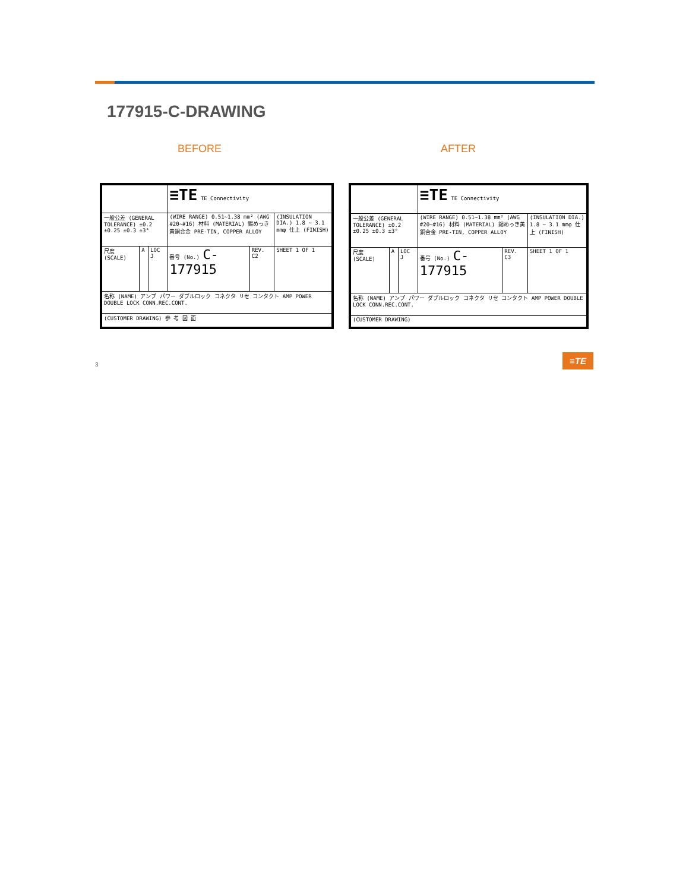177915-C-DRAWING
BEFORE AFTER
| | | | ≡TE TE Connectivity | | |
| 一般公差 (GENERAL TOLERANCE) ±0.2 ±0.25 ±0.3 ±3° | | | (WIRE RANGE) 0.51~1.38 mm² (AWG #20~#16) 材料 (MATERIAL) 錫めっき黄銅合金 PRE-TIN, COPPER ALLOY | | (INSULATION DIA.) 1.8 ~ 3.1 mmφ 仕上 (FINISH) |
| 尺度 (SCALE) | A | LOC J | 番号 (No.) C-177915 | REV. C2 | SHEET 1 OF 1 |
| 名称 (NAME) アンプ パワー ダブルロック コネクタ リセ コンタクト AMP POWER DOUBLE LOCK CONN.REC.CONT. | | | | | |
| (CUSTOMER DRAWING) 参 考 図 面 | | | | | |
| | | | ≡TE TE Connectivity | | |
| 一般公差 (GENERAL TOLERANCE) ±0.2 ±0.25 ±0.3 ±3° | | | (WIRE RANGE) 0.51~1.38 mm² (AWG #20~#16) 材料 (MATERIAL) 錫めっき黄銅合金 PRE-TIN, COPPER ALLOY | | (INSULATION DIA.) 1.8 ~ 3.1 mmφ 仕上 (FINISH) |
| 尺度 (SCALE) | A | LOC J | 番号 (No.) C-177915 | REV. C3 | SHEET 1 OF 1 |
| 名称 (NAME) アンプ パワー ダブルロック コネクタ リセ コンタクト AMP POWER DOUBLE LOCK CONN.REC.CONT. | | | | | |
| (CUSTOMER DRAWING) | | | | | |
3
≡TE